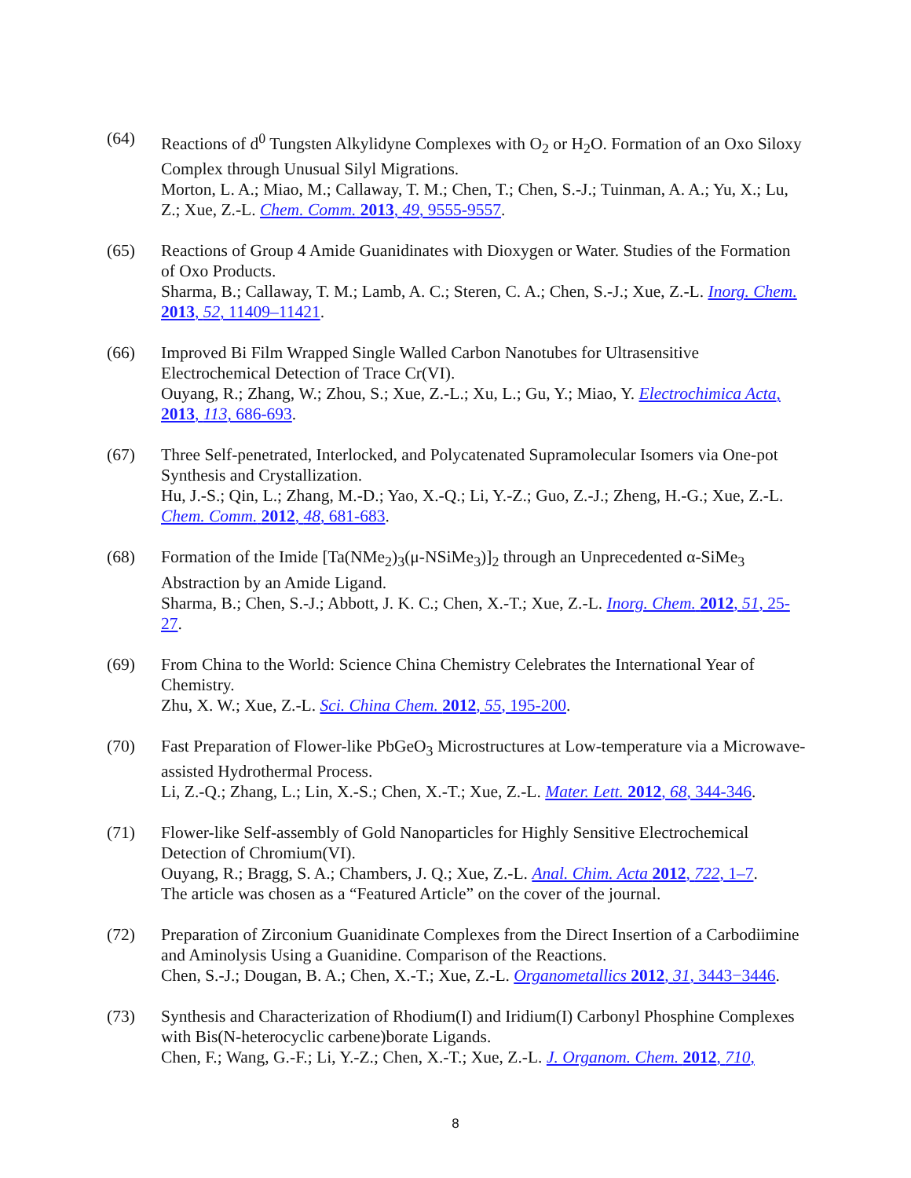(64) Reactions of d<sup>0</sup> Tungsten Alkylidyne Complexes with O<sub>2</sub> or H<sub>2</sub>O. Formation of an Oxo Siloxy Complex through Unusual Silyl Migrations.
Morton, L. A.; Miao, M.; Callaway, T. M.; Chen, T.; Chen, S.-J.; Tuinman, A. A.; Yu, X.; Lu, Z.; Xue, Z.-L. Chem. Comm. 2013, 49, 9555-9557.
(65) Reactions of Group 4 Amide Guanidinates with Dioxygen or Water. Studies of the Formation of Oxo Products.
Sharma, B.; Callaway, T. M.; Lamb, A. C.; Steren, C. A.; Chen, S.-J.; Xue, Z.-L. Inorg. Chem. 2013, 52, 11409–11421.
(66) Improved Bi Film Wrapped Single Walled Carbon Nanotubes for Ultrasensitive Electrochemical Detection of Trace Cr(VI).
Ouyang, R.; Zhang, W.; Zhou, S.; Xue, Z.-L.; Xu, L.; Gu, Y.; Miao, Y. Electrochimica Acta, 2013, 113, 686-693.
(67) Three Self-penetrated, Interlocked, and Polycatenated Supramolecular Isomers via One-pot Synthesis and Crystallization.
Hu, J.-S.; Qin, L.; Zhang, M.-D.; Yao, X.-Q.; Li, Y.-Z.; Guo, Z.-J.; Zheng, H.-G.; Xue, Z.-L. Chem. Comm. 2012, 48, 681-683.
(68) Formation of the Imide [Ta(NMe<sub>2</sub>)<sub>3</sub>(μ-NSiMe<sub>3</sub>)]<sub>2</sub> through an Unprecedented α-SiMe<sub>3</sub> Abstraction by an Amide Ligand.
Sharma, B.; Chen, S.-J.; Abbott, J. K. C.; Chen, X.-T.; Xue, Z.-L. Inorg. Chem. 2012, 51, 25-27.
(69) From China to the World: Science China Chemistry Celebrates the International Year of Chemistry.
Zhu, X. W.; Xue, Z.-L. Sci. China Chem. 2012, 55, 195-200.
(70) Fast Preparation of Flower-like PbGeO<sub>3</sub> Microstructures at Low-temperature via a Microwave-assisted Hydrothermal Process.
Li, Z.-Q.; Zhang, L.; Lin, X.-S.; Chen, X.-T.; Xue, Z.-L. Mater. Lett. 2012, 68, 344-346.
(71) Flower-like Self-assembly of Gold Nanoparticles for Highly Sensitive Electrochemical Detection of Chromium(VI).
Ouyang, R.; Bragg, S. A.; Chambers, J. Q.; Xue, Z.-L. Anal. Chim. Acta 2012, 722, 1–7.
The article was chosen as a “Featured Article” on the cover of the journal.
(72) Preparation of Zirconium Guanidinate Complexes from the Direct Insertion of a Carbodiimine and Aminolysis Using a Guanidine. Comparison of the Reactions.
Chen, S.-J.; Dougan, B. A.; Chen, X.-T.; Xue, Z.-L. Organometallics 2012, 31, 3443−3446.
(73) Synthesis and Characterization of Rhodium(I) and Iridium(I) Carbonyl Phosphine Complexes with Bis(N-heterocyclic carbene)borate Ligands.
Chen, F.; Wang, G.-F.; Li, Y.-Z.; Chen, X.-T.; Xue, Z.-L. J. Organom. Chem. 2012, 710,
8